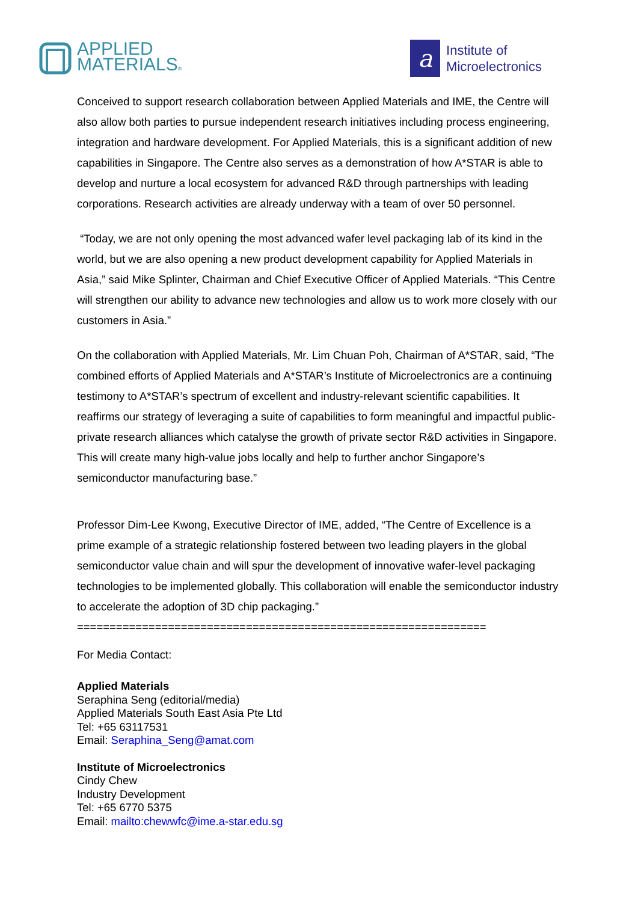APPLIED
MATERIALS®
a
Institute of
Microelectronics
Conceived to support research collaboration between Applied Materials and IME, the Centre will also allow both parties to pursue independent research initiatives including process engineering, integration and hardware development. For Applied Materials, this is a significant addition of new capabilities in Singapore. The Centre also serves as a demonstration of how A*STAR is able to develop and nurture a local ecosystem for advanced R&D through partnerships with leading corporations. Research activities are already underway with a team of over 50 personnel.
“Today, we are not only opening the most advanced wafer level packaging lab of its kind in the world, but we are also opening a new product development capability for Applied Materials in Asia,” said Mike Splinter, Chairman and Chief Executive Officer of Applied Materials. “This Centre will strengthen our ability to advance new technologies and allow us to work more closely with our customers in Asia.”
On the collaboration with Applied Materials, Mr. Lim Chuan Poh, Chairman of A*STAR, said, “The combined efforts of Applied Materials and A*STAR’s Institute of Microelectronics are a continuing testimony to A*STAR’s spectrum of excellent and industry-relevant scientific capabilities. It reaffirms our strategy of leveraging a suite of capabilities to form meaningful and impactful public-private research alliances which catalyse the growth of private sector R&D activities in Singapore. This will create many high-value jobs locally and help to further anchor Singapore’s semiconductor manufacturing base.”
Professor Dim-Lee Kwong, Executive Director of IME, added, “The Centre of Excellence is a prime example of a strategic relationship fostered between two leading players in the global semiconductor value chain and will spur the development of innovative wafer-level packaging technologies to be implemented globally. This collaboration will enable the semiconductor industry to accelerate the adoption of 3D chip packaging.”
===============================================================
For Media Contact:
Applied Materials
Seraphina Seng (editorial/media)
Applied Materials South East Asia Pte Ltd
Tel: +65 63117531
Email: Seraphina_Seng@amat.com
Institute of Microelectronics
Cindy Chew
Industry Development
Tel: +65 6770 5375
Email: mailto:chewwfc@ime.a-star.edu.sg